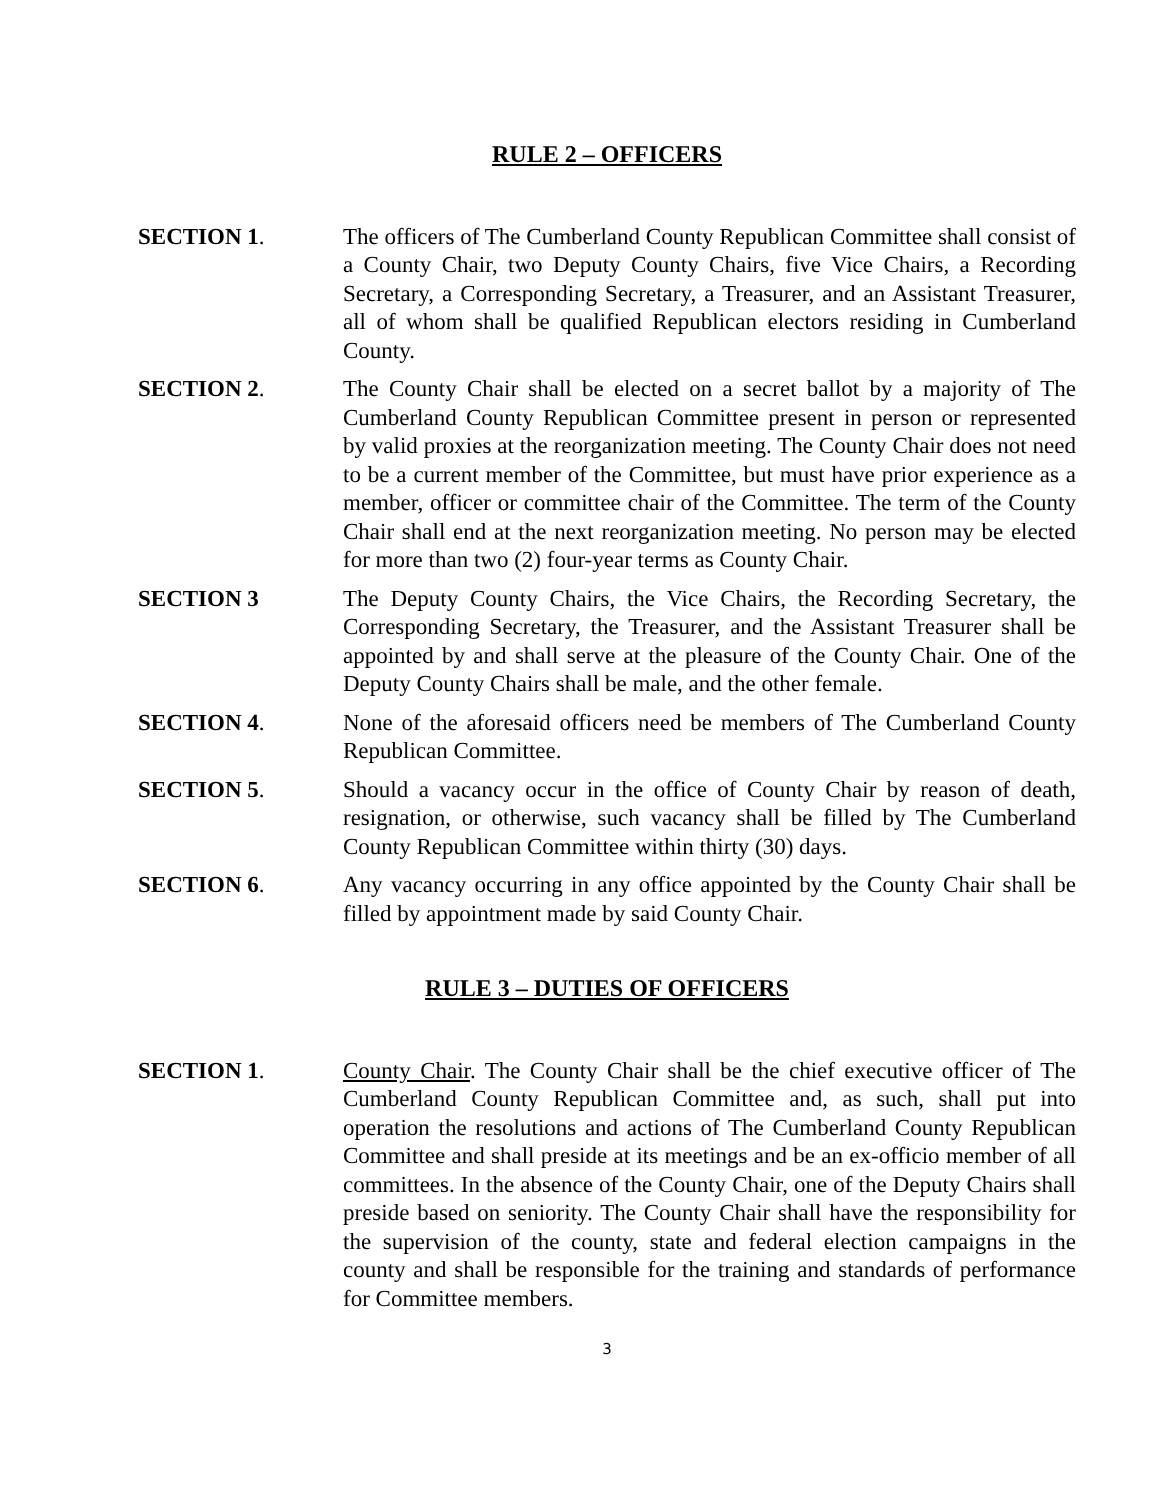RULE 2 – OFFICERS
SECTION 1. The officers of The Cumberland County Republican Committee shall consist of a County Chair, two Deputy County Chairs, five Vice Chairs, a Recording Secretary, a Corresponding Secretary, a Treasurer, and an Assistant Treasurer, all of whom shall be qualified Republican electors residing in Cumberland County.
SECTION 2. The County Chair shall be elected on a secret ballot by a majority of The Cumberland County Republican Committee present in person or represented by valid proxies at the reorganization meeting. The County Chair does not need to be a current member of the Committee, but must have prior experience as a member, officer or committee chair of the Committee. The term of the County Chair shall end at the next reorganization meeting. No person may be elected for more than two (2) four-year terms as County Chair.
SECTION 3 The Deputy County Chairs, the Vice Chairs, the Recording Secretary, the Corresponding Secretary, the Treasurer, and the Assistant Treasurer shall be appointed by and shall serve at the pleasure of the County Chair. One of the Deputy County Chairs shall be male, and the other female.
SECTION 4. None of the aforesaid officers need be members of The Cumberland County Republican Committee.
SECTION 5. Should a vacancy occur in the office of County Chair by reason of death, resignation, or otherwise, such vacancy shall be filled by The Cumberland County Republican Committee within thirty (30) days.
SECTION 6. Any vacancy occurring in any office appointed by the County Chair shall be filled by appointment made by said County Chair.
RULE 3 – DUTIES OF OFFICERS
SECTION 1. County Chair. The County Chair shall be the chief executive officer of The Cumberland County Republican Committee and, as such, shall put into operation the resolutions and actions of The Cumberland County Republican Committee and shall preside at its meetings and be an ex-officio member of all committees. In the absence of the County Chair, one of the Deputy Chairs shall preside based on seniority. The County Chair shall have the responsibility for the supervision of the county, state and federal election campaigns in the county and shall be responsible for the training and standards of performance for Committee members.
3